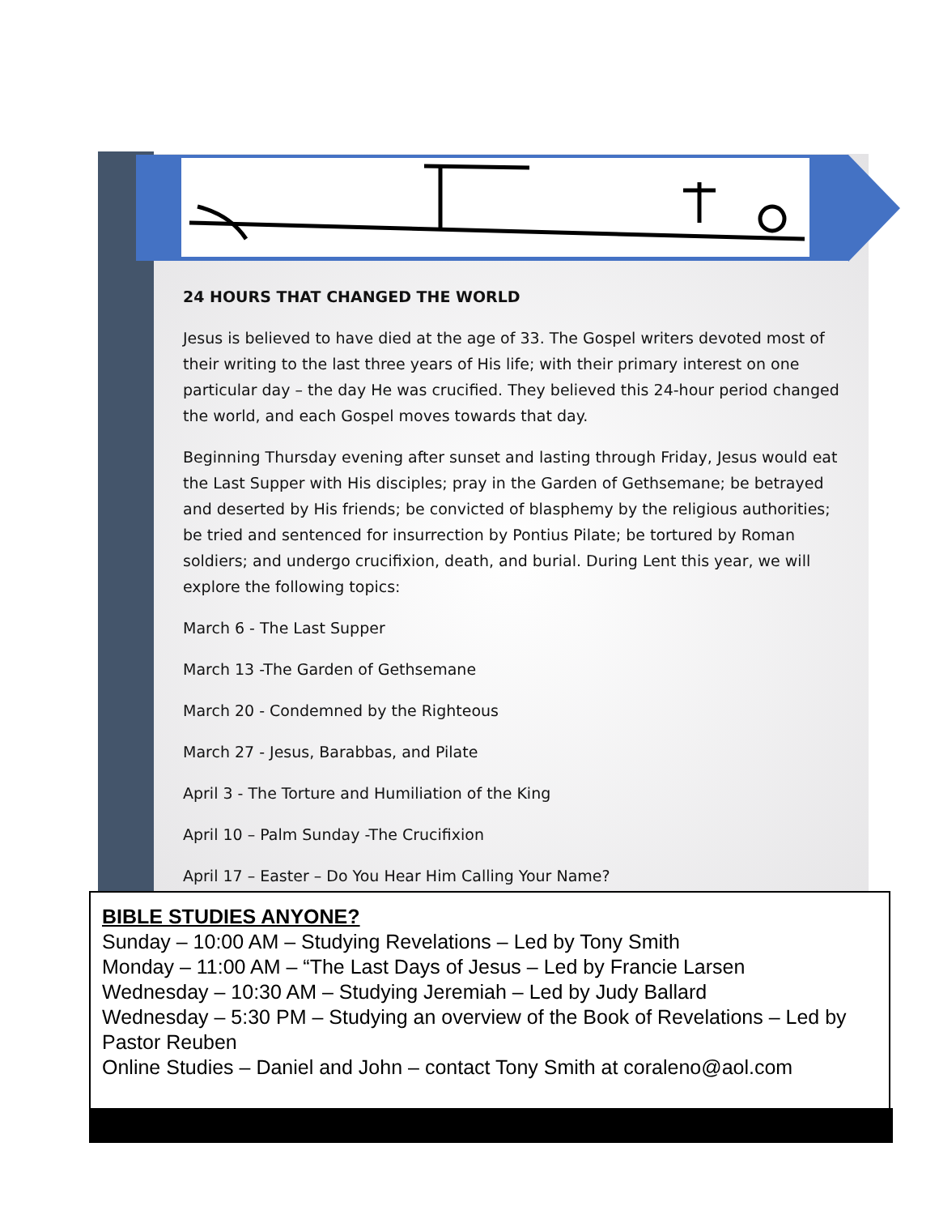24 HOURS THAT CHANGED THE WORLD
Jesus is believed to have died at the age of 33. The Gospel writers devoted most of their writing to the last three years of His life; with their primary interest on one particular day – the day He was crucified. They believed this 24-hour period changed the world, and each Gospel moves towards that day.
Beginning Thursday evening after sunset and lasting through Friday, Jesus would eat the Last Supper with His disciples; pray in the Garden of Gethsemane; be betrayed and deserted by His friends; be convicted of blasphemy by the religious authorities; be tried and sentenced for insurrection by Pontius Pilate; be tortured by Roman soldiers; and undergo crucifixion, death, and burial. During Lent this year, we will explore the following topics:
March 6 - The Last Supper
March 13 -The Garden of Gethsemane
March 20 - Condemned by the Righteous
March 27 - Jesus, Barabbas, and Pilate
April 3 - The Torture and Humiliation of the King
April 10 – Palm Sunday -The Crucifixion
April 17 – Easter – Do You Hear Him Calling Your Name?
BIBLE STUDIES ANYONE?
Sunday – 10:00 AM – Studying Revelations – Led by Tony Smith
Monday – 11:00 AM – “The Last Days of Jesus – Led by Francie Larsen
Wednesday – 10:30 AM – Studying Jeremiah – Led by Judy Ballard
Wednesday – 5:30 PM – Studying an overview of the Book of Revelations – Led by Pastor Reuben
Online Studies – Daniel and John – contact Tony Smith at coraleno@aol.com